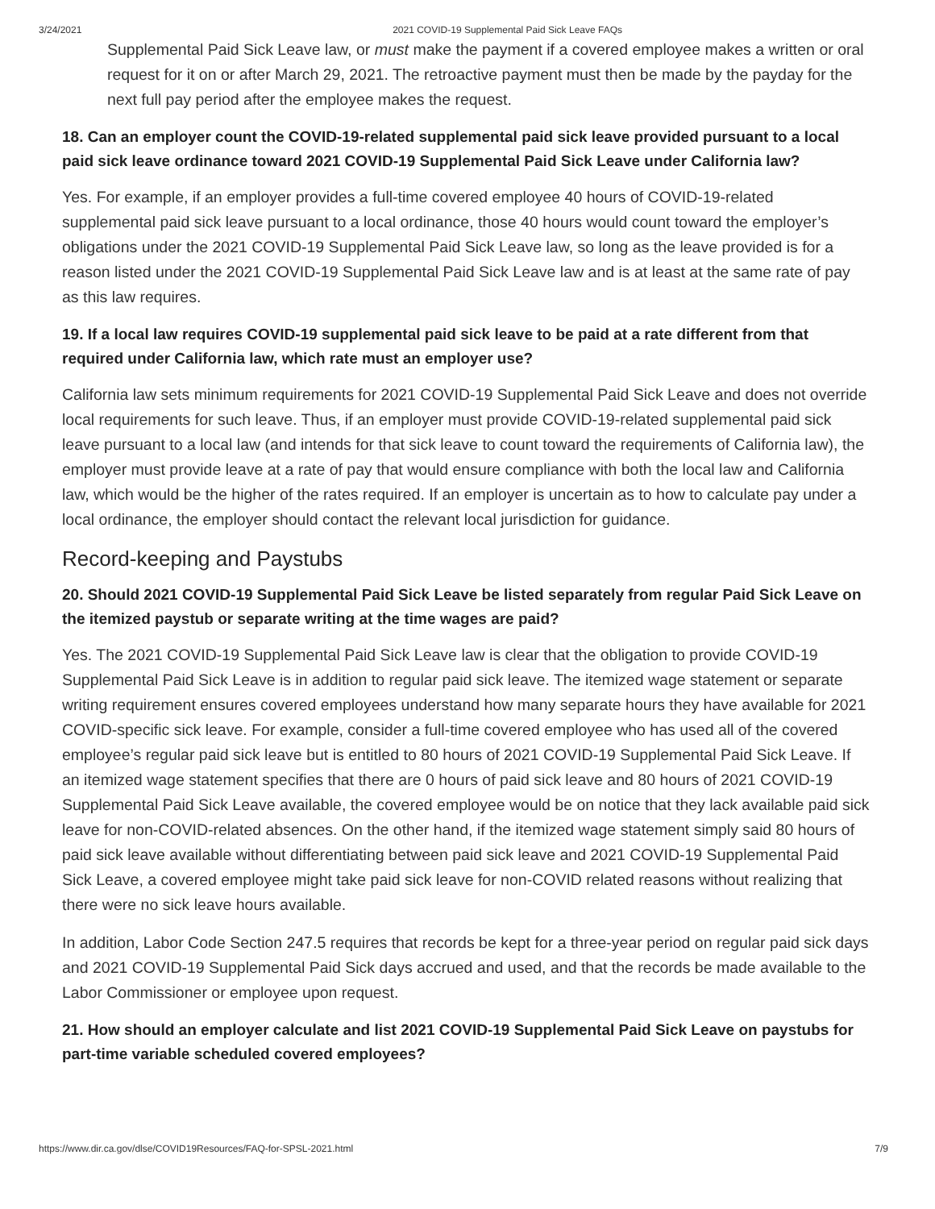3/24/2021 2021 COVID-19 Supplemental Paid Sick Leave FAQs
Supplemental Paid Sick Leave law, or must make the payment if a covered employee makes a written or oral request for it on or after March 29, 2021. The retroactive payment must then be made by the payday for the next full pay period after the employee makes the request.
18. Can an employer count the COVID-19-related supplemental paid sick leave provided pursuant to a local paid sick leave ordinance toward 2021 COVID-19 Supplemental Paid Sick Leave under California law?
Yes. For example, if an employer provides a full-time covered employee 40 hours of COVID-19-related supplemental paid sick leave pursuant to a local ordinance, those 40 hours would count toward the employer’s obligations under the 2021 COVID-19 Supplemental Paid Sick Leave law, so long as the leave provided is for a reason listed under the 2021 COVID-19 Supplemental Paid Sick Leave law and is at least at the same rate of pay as this law requires.
19. If a local law requires COVID-19 supplemental paid sick leave to be paid at a rate different from that required under California law, which rate must an employer use?
California law sets minimum requirements for 2021 COVID-19 Supplemental Paid Sick Leave and does not override local requirements for such leave. Thus, if an employer must provide COVID-19-related supplemental paid sick leave pursuant to a local law (and intends for that sick leave to count toward the requirements of California law), the employer must provide leave at a rate of pay that would ensure compliance with both the local law and California law, which would be the higher of the rates required. If an employer is uncertain as to how to calculate pay under a local ordinance, the employer should contact the relevant local jurisdiction for guidance.
Record-keeping and Paystubs
20. Should 2021 COVID-19 Supplemental Paid Sick Leave be listed separately from regular Paid Sick Leave on the itemized paystub or separate writing at the time wages are paid?
Yes. The 2021 COVID-19 Supplemental Paid Sick Leave law is clear that the obligation to provide COVID-19 Supplemental Paid Sick Leave is in addition to regular paid sick leave. The itemized wage statement or separate writing requirement ensures covered employees understand how many separate hours they have available for 2021 COVID-specific sick leave. For example, consider a full-time covered employee who has used all of the covered employee’s regular paid sick leave but is entitled to 80 hours of 2021 COVID-19 Supplemental Paid Sick Leave. If an itemized wage statement specifies that there are 0 hours of paid sick leave and 80 hours of 2021 COVID-19 Supplemental Paid Sick Leave available, the covered employee would be on notice that they lack available paid sick leave for non-COVID-related absences. On the other hand, if the itemized wage statement simply said 80 hours of paid sick leave available without differentiating between paid sick leave and 2021 COVID-19 Supplemental Paid Sick Leave, a covered employee might take paid sick leave for non-COVID related reasons without realizing that there were no sick leave hours available.
In addition, Labor Code Section 247.5 requires that records be kept for a three-year period on regular paid sick days and 2021 COVID-19 Supplemental Paid Sick days accrued and used, and that the records be made available to the Labor Commissioner or employee upon request.
21. How should an employer calculate and list 2021 COVID-19 Supplemental Paid Sick Leave on paystubs for part-time variable scheduled covered employees?
https://www.dir.ca.gov/dlse/COVID19Resources/FAQ-for-SPSL-2021.html 7/9